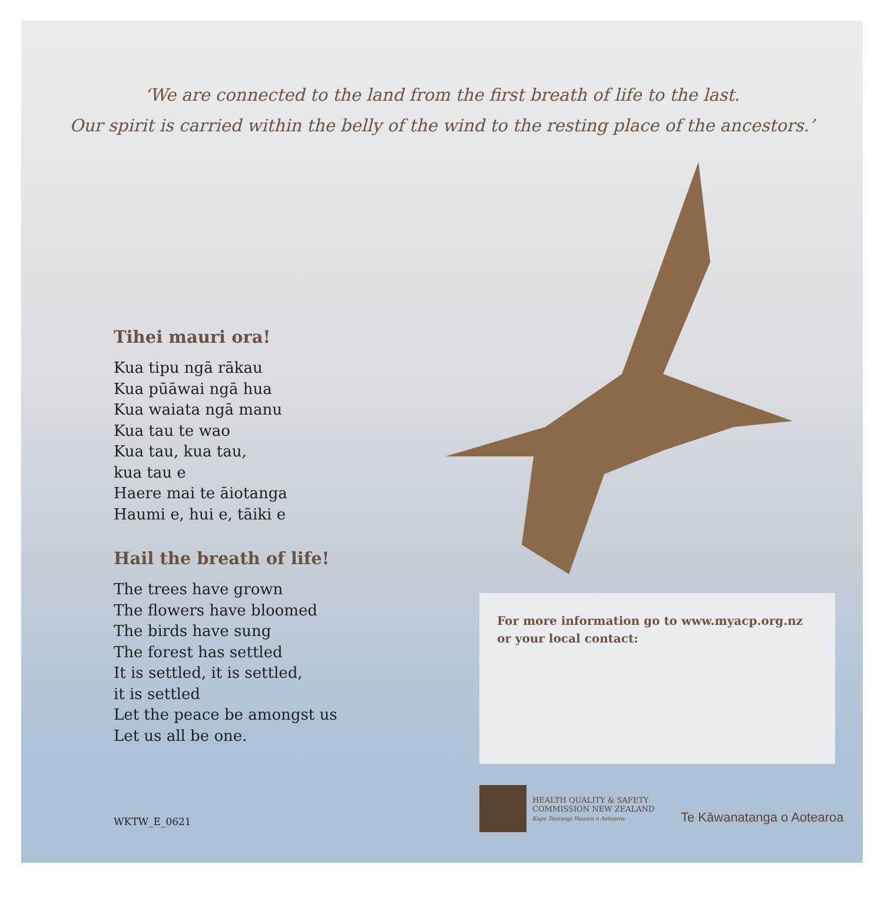‘We are connected to the land from the first breath of life to the last.
Our spirit is carried within the belly of the wind to the resting place of the ancestors.’
Tihei mauri ora!
Kua tipu ngā rākau
Kua pūāwai ngā hua
Kua waiata ngā manu
Kua tau te wao
Kua tau, kua tau,
kua tau e
Haere mai te āiotanga
Haumi e, hui e, tāiki e
Hail the breath of life!
The trees have grown
The flowers have bloomed
The birds have sung
The forest has settled
It is settled, it is settled,
it is settled
Let the peace be amongst us
Let us all be one.
For more information go to www.myacp.org.nz
or your local contact:
HEALTH QUALITY & SAFETY
COMMISSION NEW ZEALAND
Kupu Taurangi Hauora o Aotearoa
Te Kāwanatanga o Aotearoa
WKTW_E_0621